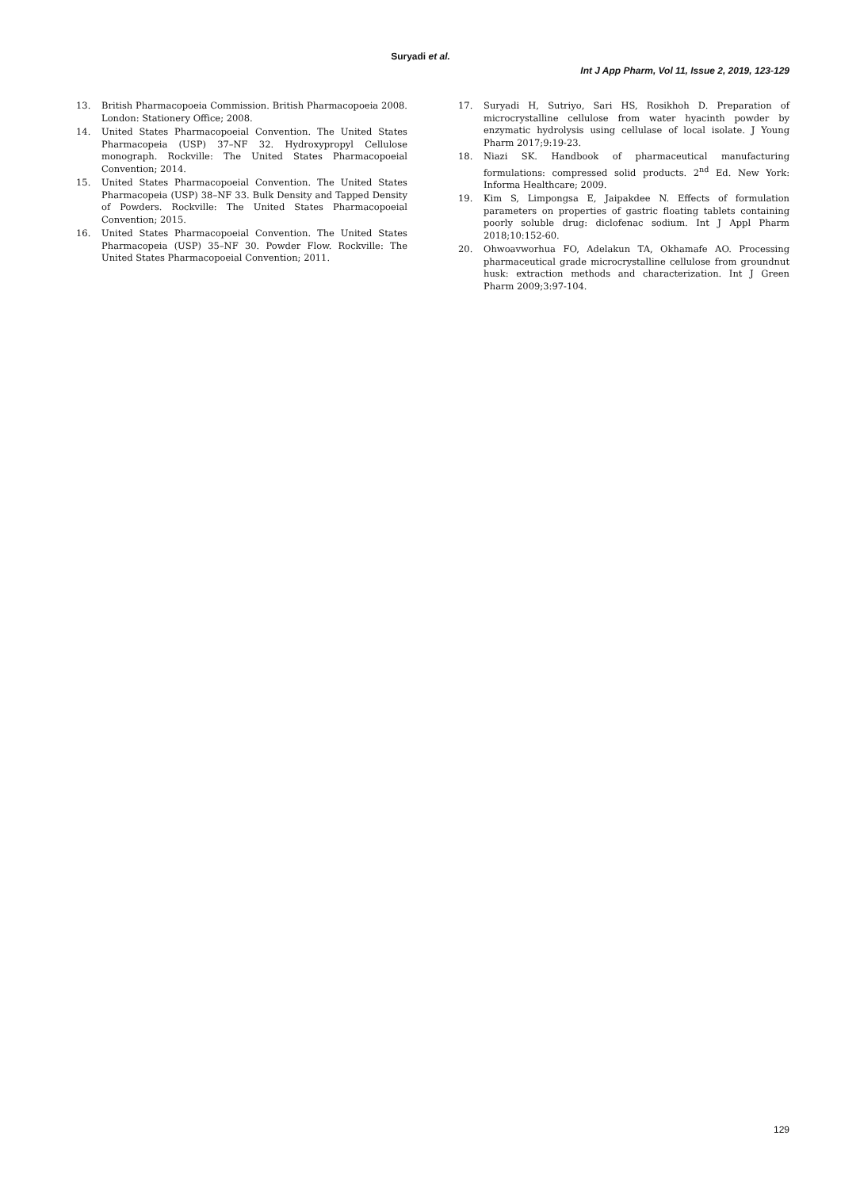Suryadi et al.
Int J App Pharm, Vol 11, Issue 2, 2019, 123-129
13. British Pharmacopoeia Commission. British Pharmacopoeia 2008. London: Stationery Office; 2008.
14. United States Pharmacopoeial Convention. The United States Pharmacopeia (USP) 37–NF 32. Hydroxypropyl Cellulose monograph. Rockville: The United States Pharmacopoeial Convention; 2014.
15. United States Pharmacopoeial Convention. The United States Pharmacopeia (USP) 38–NF 33. Bulk Density and Tapped Density of Powders. Rockville: The United States Pharmacopoeial Convention; 2015.
16. United States Pharmacopoeial Convention. The United States Pharmacopeia (USP) 35–NF 30. Powder Flow. Rockville: The United States Pharmacopoeial Convention; 2011.
17. Suryadi H, Sutriyo, Sari HS, Rosikhoh D. Preparation of microcrystalline cellulose from water hyacinth powder by enzymatic hydrolysis using cellulase of local isolate. J Young Pharm 2017;9:19-23.
18. Niazi SK. Handbook of pharmaceutical manufacturing formulations: compressed solid products. 2<sup>nd</sup> Ed. New York: Informa Healthcare; 2009.
19. Kim S, Limpongsa E, Jaipakdee N. Effects of formulation parameters on properties of gastric floating tablets containing poorly soluble drug: diclofenac sodium. Int J Appl Pharm 2018;10:152-60.
20. Ohwoavworhua FO, Adelakun TA, Okhamafe AO. Processing pharmaceutical grade microcrystalline cellulose from groundnut husk: extraction methods and characterization. Int J Green Pharm 2009;3:97-104.
129